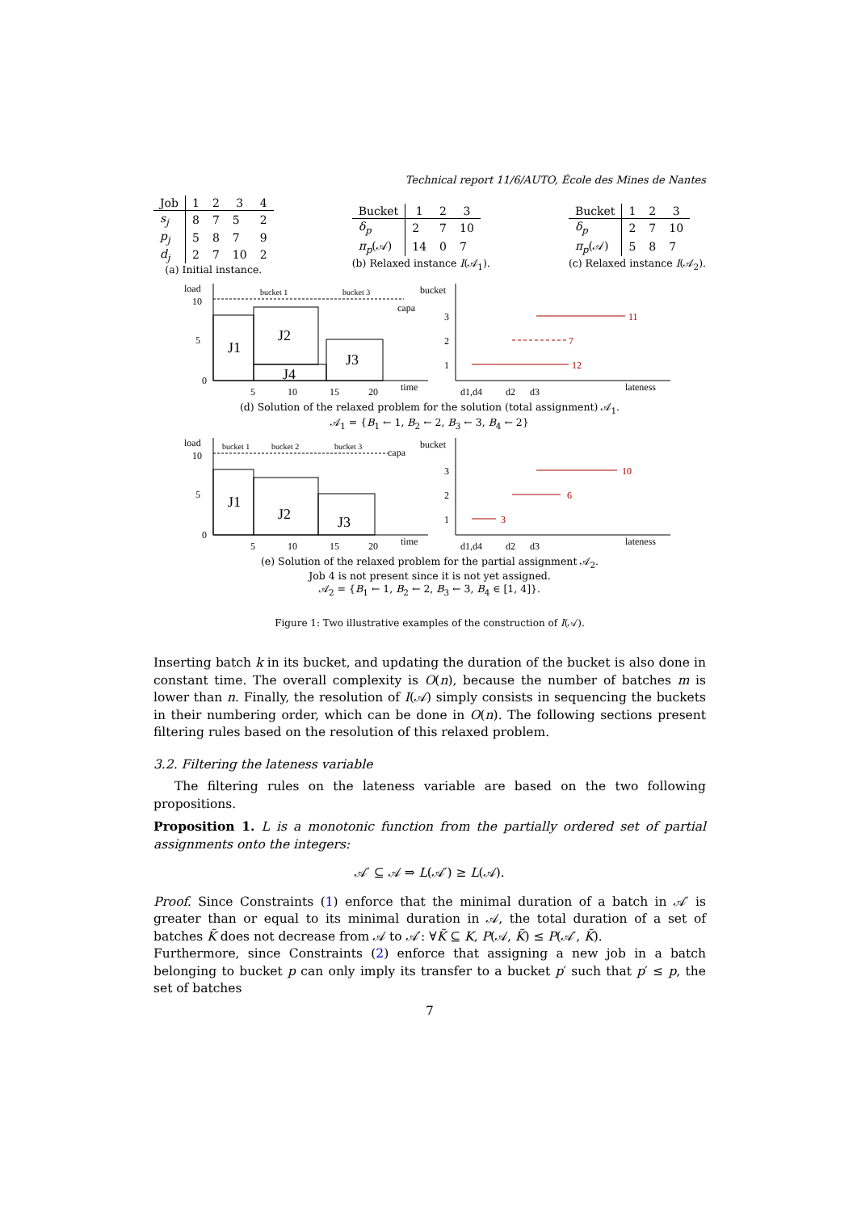Technical report 11/6/AUTO, École des Mines de Nantes
| Job | 1 | 2 | 3 | 4 |
| --- | --- | --- | --- | --- |
| s<sub>j</sub> | 8 | 7 | 5 | 2 |
| p<sub>j</sub> | 5 | 8 | 7 | 9 |
| d<sub>j</sub> | 2 | 7 | 10 | 2 |
(a) Initial instance.
| Bucket | 1 | 2 | 3 |
| --- | --- | --- | --- |
| δ<sub>p</sub> | 2 | 7 | 10 |
| π<sub>p</sub> (𝒜) | 14 | 0 | 7 |
(b) Relaxed instance I(𝒜<sub>1</sub>).
| Bucket | 1 | 2 | 3 |
| --- | --- | --- | --- |
| δ<sub>p</sub> | 2 | 7 | 10 |
| π<sub>p</sub> (𝒜) | 5 | 8 | 7 |
(c) Relaxed instance I(𝒜<sub>2</sub>).
load
10
5
0
bucket 1
bucket 3
capa
J1
J2
J4
J3
5
10
15
20
time
bucket
3
2
1
11
7
12
d1,d4
d2
d3
lateness
(d) Solution of the relaxed problem for the solution (total assignment) 𝒜<sub>1</sub>.
𝒜<sub>1</sub> = {B<sub>1</sub> ← 1, B<sub>2</sub> ← 2, B<sub>3</sub> ← 3, B<sub>4</sub> ← 2}
load
10
5
0
bucket 1
bucket 2
bucket 3
capa
J1
J2
J3
5
10
15
20
time
bucket
3
2
1
10
6
3
d1,d4
d2
d3
lateness
(e) Solution of the relaxed problem for the partial assignment 𝒜<sub>2</sub>.
Job 4 is not present since it is not yet assigned.
𝒜<sub>2</sub> = {B<sub>1</sub> ← 1, B<sub>2</sub> ← 2, B<sub>3</sub> ← 3, B<sub>4</sub> ∈ [1, 4]}.
Figure 1: Two illustrative examples of the construction of I(𝒜).
Inserting batch k in its bucket, and updating the duration of the bucket is also done in constant time. The overall complexity is O(n), because the number of batches m is lower than n. Finally, the resolution of I(𝒜) simply consists in sequencing the buckets in their numbering order, which can be done in O(n). The following sections present filtering rules based on the resolution of this relaxed problem.
3.2. Filtering the lateness variable
The filtering rules on the lateness variable are based on the two following propositions.
Proposition 1. L is a monotonic function from the partially ordered set of partial assignments onto the integers:
𝒜′ ⊆ 𝒜 ⇒ L(𝒜′) ≥ L(𝒜).
Proof. Since Constraints (1) enforce that the minimal duration of a batch in 𝒜′ is greater than or equal to its minimal duration in 𝒜, the total duration of a set of batches K̃ does not decrease from 𝒜 to 𝒜′: ∀K̃ ⊆ K, P(𝒜, K̃) ≤ P(𝒜′, K̃).
Furthermore, since Constraints (2) enforce that assigning a new job in a batch belonging to bucket p can only imply its transfer to a bucket p′ such that p′ ≤ p, the set of batches
7